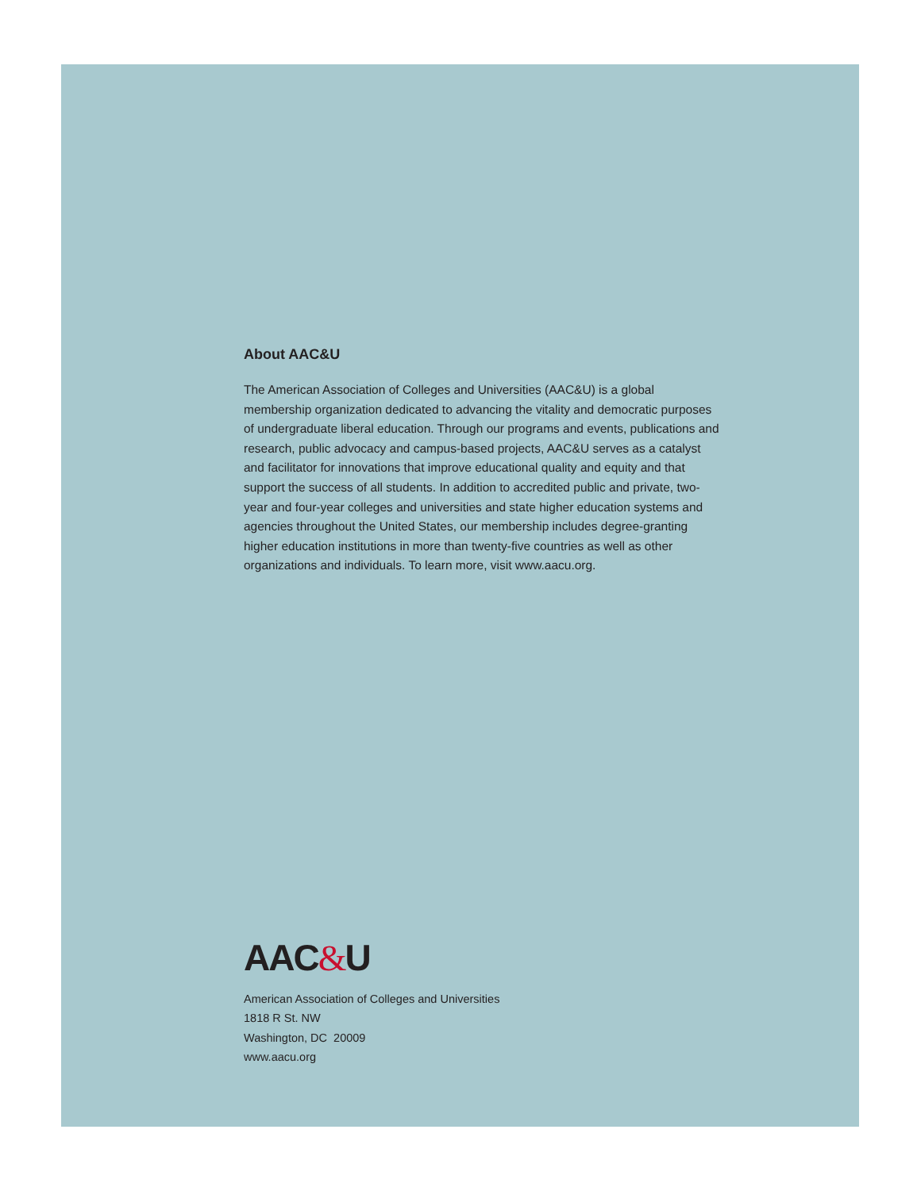About AAC&U
The American Association of Colleges and Universities (AAC&U) is a global membership organization dedicated to advancing the vitality and democratic purposes of undergraduate liberal education. Through our programs and events, publications and research, public advocacy and campus-based projects, AAC&U serves as a catalyst and facilitator for innovations that improve educational quality and equity and that support the success of all students. In addition to accredited public and private, two-year and four-year colleges and universities and state higher education systems and agencies throughout the United States, our membership includes degree-granting higher education institutions in more than twenty-five countries as well as other organizations and individuals. To learn more, visit www.aacu.org.
AAC&U
American Association of Colleges and Universities
1818 R St. NW
Washington, DC 20009
www.aacu.org